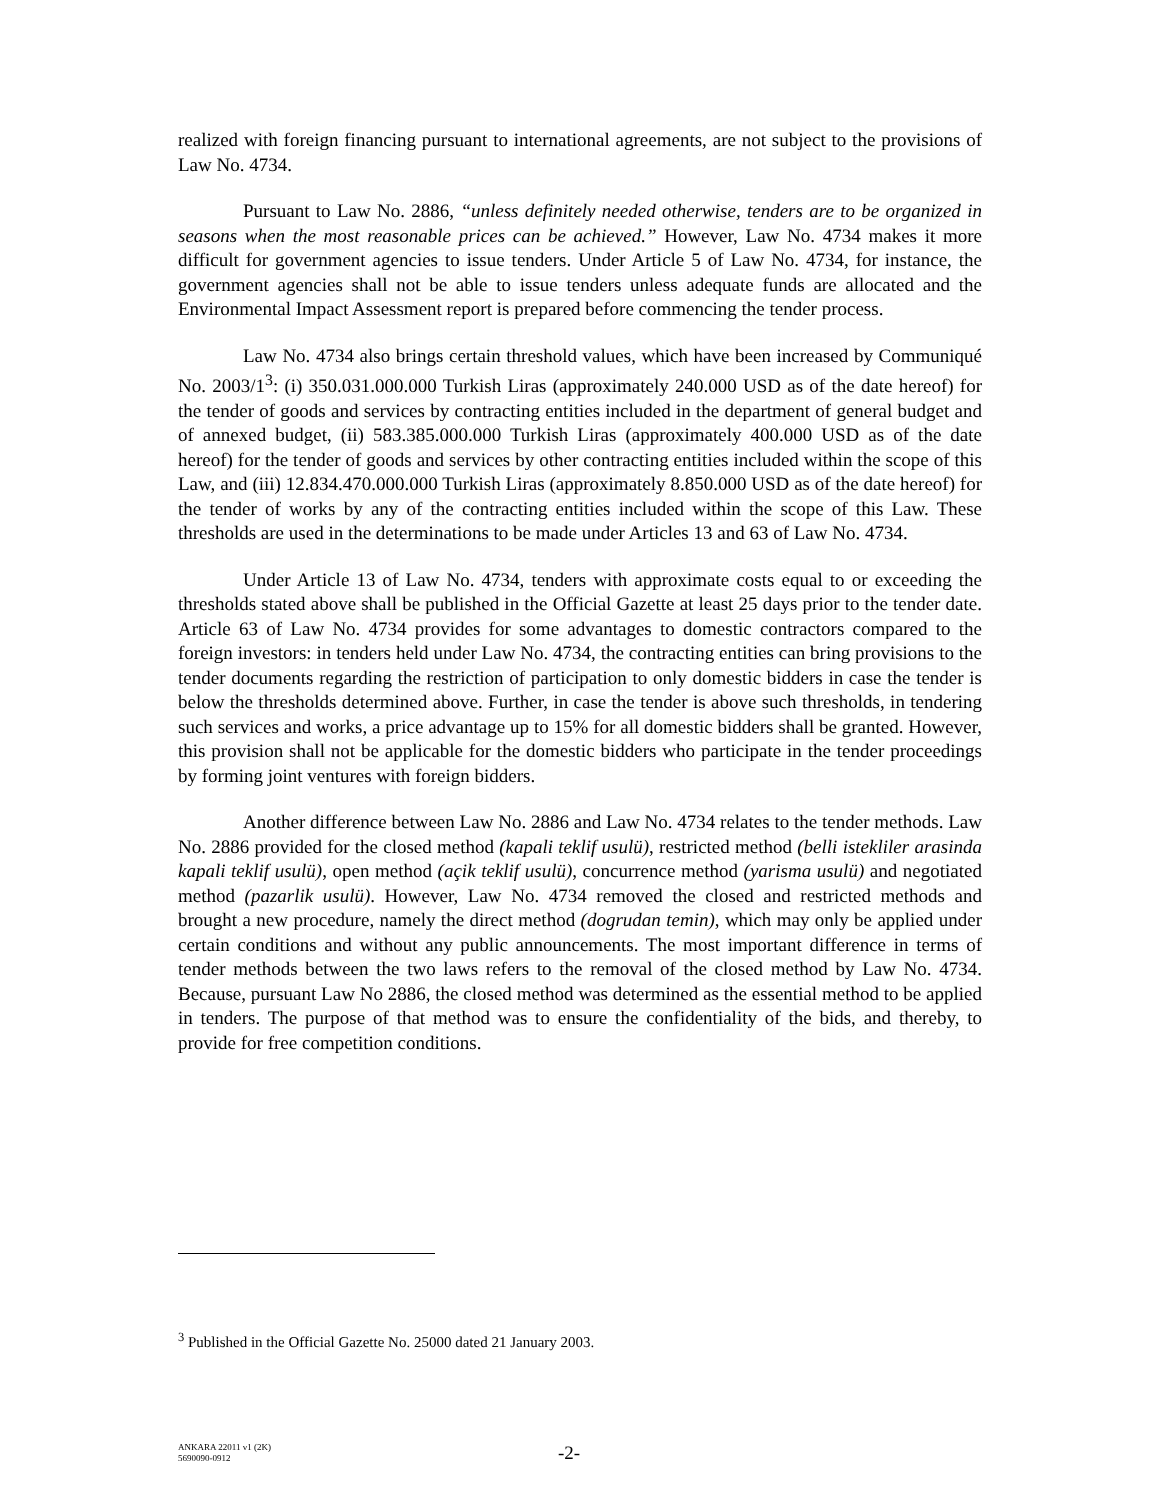realized with foreign financing pursuant to international agreements, are not subject to the provisions of Law No. 4734.
Pursuant to Law No. 2886, “unless definitely needed otherwise, tenders are to be organized in seasons when the most reasonable prices can be achieved.” However, Law No. 4734 makes it more difficult for government agencies to issue tenders. Under Article 5 of Law No. 4734, for instance, the government agencies shall not be able to issue tenders unless adequate funds are allocated and the Environmental Impact Assessment report is prepared before commencing the tender process.
Law No. 4734 also brings certain threshold values, which have been increased by Communiqué No. 2003/1<sup>3</sup>: (i) 350.031.000.000 Turkish Liras (approximately 240.000 USD as of the date hereof) for the tender of goods and services by contracting entities included in the department of general budget and of annexed budget, (ii) 583.385.000.000 Turkish Liras (approximately 400.000 USD as of the date hereof) for the tender of goods and services by other contracting entities included within the scope of this Law, and (iii) 12.834.470.000.000 Turkish Liras (approximately 8.850.000 USD as of the date hereof) for the tender of works by any of the contracting entities included within the scope of this Law. These thresholds are used in the determinations to be made under Articles 13 and 63 of Law No. 4734.
Under Article 13 of Law No. 4734, tenders with approximate costs equal to or exceeding the thresholds stated above shall be published in the Official Gazette at least 25 days prior to the tender date. Article 63 of Law No. 4734 provides for some advantages to domestic contractors compared to the foreign investors: in tenders held under Law No. 4734, the contracting entities can bring provisions to the tender documents regarding the restriction of participation to only domestic bidders in case the tender is below the thresholds determined above. Further, in case the tender is above such thresholds, in tendering such services and works, a price advantage up to 15% for all domestic bidders shall be granted. However, this provision shall not be applicable for the domestic bidders who participate in the tender proceedings by forming joint ventures with foreign bidders.
Another difference between Law No. 2886 and Law No. 4734 relates to the tender methods. Law No. 2886 provided for the closed method (kapali teklif usulü), restricted method (belli istekliler arasinda kapali teklif usulü), open method (açik teklif usulü), concurrence method (yarisma usulü) and negotiated method (pazarlik usulü). However, Law No. 4734 removed the closed and restricted methods and brought a new procedure, namely the direct method (dogrudan temin), which may only be applied under certain conditions and without any public announcements. The most important difference in terms of tender methods between the two laws refers to the removal of the closed method by Law No. 4734. Because, pursuant Law No 2886, the closed method was determined as the essential method to be applied in tenders. The purpose of that method was to ensure the confidentiality of the bids, and thereby, to provide for free competition conditions.
<sup>3</sup> Published in the Official Gazette No. 25000 dated 21 January 2003.
ANKARA 22011 v1 (2K)
5690090-0912
-2-